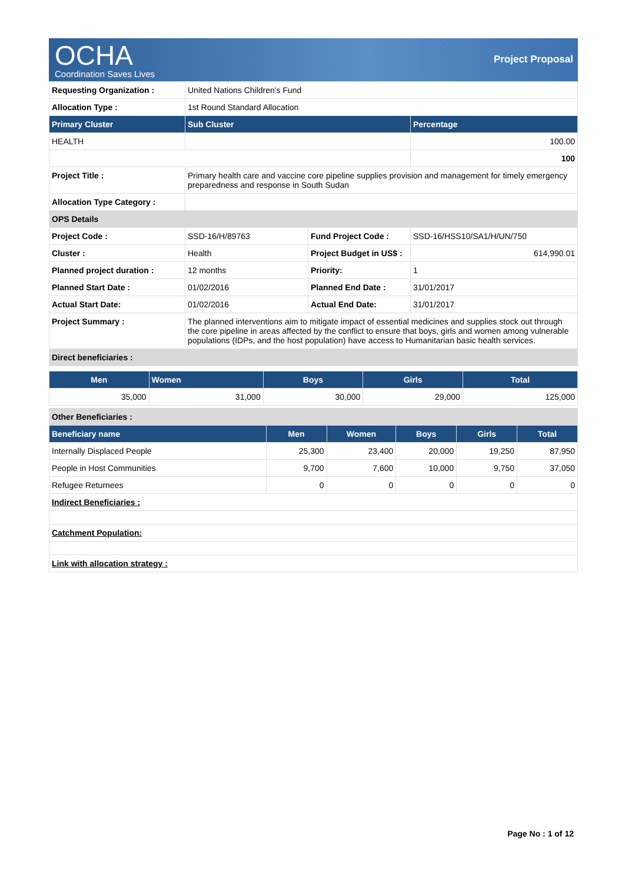OCHA
Coordination Saves Lives
Project Proposal
| Requesting Organization : | United Nations Children's Fund | | |
| Allocation Type : | 1st Round Standard Allocation | | |
| Primary Cluster | Sub Cluster | | Percentage |
| HEALTH | | | 100.00 |
| | | | 100 |
| Project Title : | Primary health care and vaccine core pipeline supplies provision and management for timely emergency preparedness and response in South Sudan | | |
| Allocation Type Category : | | | |
| OPS Details | | | |
| Project Code : | SSD-16/H/89763 | Fund Project Code : | SSD-16/HSS10/SA1/H/UN/750 |
| Cluster : | Health | Project Budget in US$ : | 614,990.01 |
| Planned project duration : | 12 months | Priority: | 1 |
| Planned Start Date : | 01/02/2016 | Planned End Date : | 31/01/2017 |
| Actual Start Date: | 01/02/2016 | Actual End Date: | 31/01/2017 |
| Project Summary : | The planned interventions aim to mitigate impact of essential medicines and supplies stock out through the core pipeline in areas affected by the conflict to ensure that boys, girls and women among vulnerable populations (IDPs, and the host population) have access to Humanitarian basic health services. | | |
| Direct beneficiaries : | | | |
| Men | Women | Boys | Girls | Total |
| --- | --- | --- | --- | --- |
| 35,000 | 31,000 | 30,000 | 29,000 | 125,000 |
| Other Beneficiaries : | | | | | |
| Beneficiary name | Men | Women | Boys | Girls | Total |
| Internally Displaced People | 25,300 | 23,400 | 20,000 | 19,250 | 87,950 |
| People in Host Communities | 9,700 | 7,600 | 10,000 | 9,750 | 37,050 |
| Refugee Returnees | 0 | 0 | 0 | 0 | 0 |
| Indirect Beneficiaries : | | | | | |
| Catchment Population: | | | | | |
| Link with allocation strategy : | | | | | |
Page No : 1 of 12